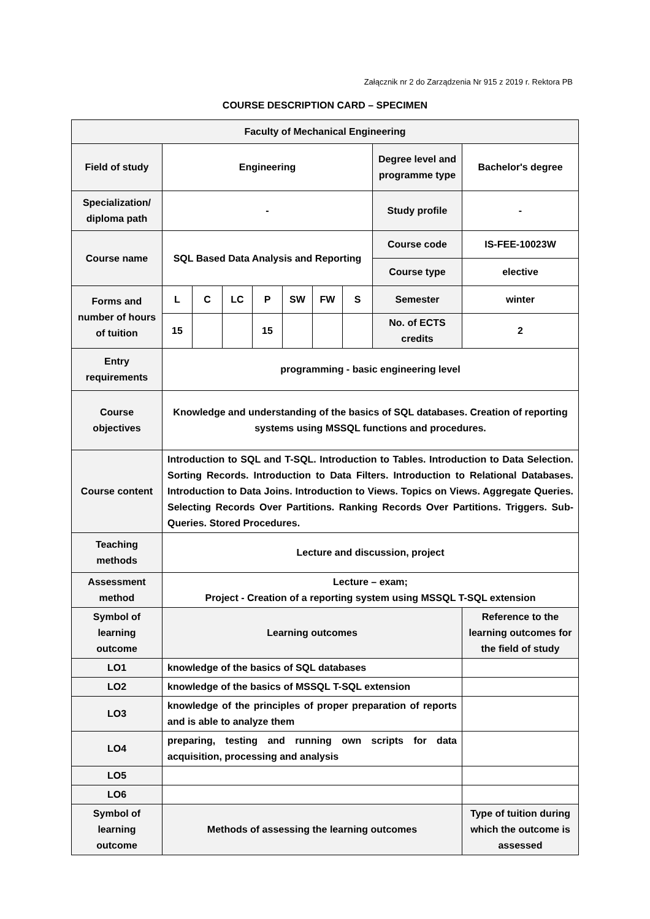Załącznik nr 2 do Zarządzenia Nr 915 z 2019 r. Rektora PB
COURSE DESCRIPTION CARD – SPECIMEN
| Faculty of Mechanical Engineering | | | | | | | | | |
| Field of study | Engineering | | | | | | | Degree level and programme type | Bachelor's degree |
| Specialization/ diploma path | - | | | | | | | Study profile | - |
| Course name | SQL Based Data Analysis and Reporting | | | | | | | Course code | IS-FEE-10023W |
| | | | | | | | | Course type | elective |
| Forms and number of hours of tuition | L | C | LC | P | SW | FW | S | Semester | winter |
| | 15 | | | 15 | | | | No. of ECTS credits | 2 |
| Entry requirements | programming - basic engineering level | | | | | | | | |
| Course objectives | Knowledge and understanding of the basics of SQL databases. Creation of reporting systems using MSSQL functions and procedures. | | | | | | | | |
| Course content | Introduction to SQL and T-SQL. Introduction to Tables. Introduction to Data Selection. Sorting Records. Introduction to Data Filters. Introduction to Relational Databases. Introduction to Data Joins. Introduction to Views. Topics on Views. Aggregate Queries. Selecting Records Over Partitions. Ranking Records Over Partitions. Triggers. Sub-Queries. Stored Procedures. | | | | | | | | |
| Teaching methods | Lecture and discussion, project | | | | | | | | |
| Assessment method | Lecture – exam; Project - Creation of a reporting system using MSSQL T-SQL extension | | | | | | | | |
| Symbol of learning outcome | Learning outcomes | | | | | | | | Reference to the learning outcomes for the field of study |
| LO1 | knowledge of the basics of SQL databases | | | | | | | | |
| LO2 | knowledge of the basics of MSSQL T-SQL extension | | | | | | | | |
| LO3 | knowledge of the principles of proper preparation of reports and is able to analyze them | | | | | | | | |
| LO4 | preparing, testing and running own scripts for data acquisition, processing and analysis | | | | | | | | |
| LO5 | | | | | | | | | |
| LO6 | | | | | | | | | |
| Symbol of learning outcome | Methods of assessing the learning outcomes | | | | | | | | Type of tuition during which the outcome is assessed |